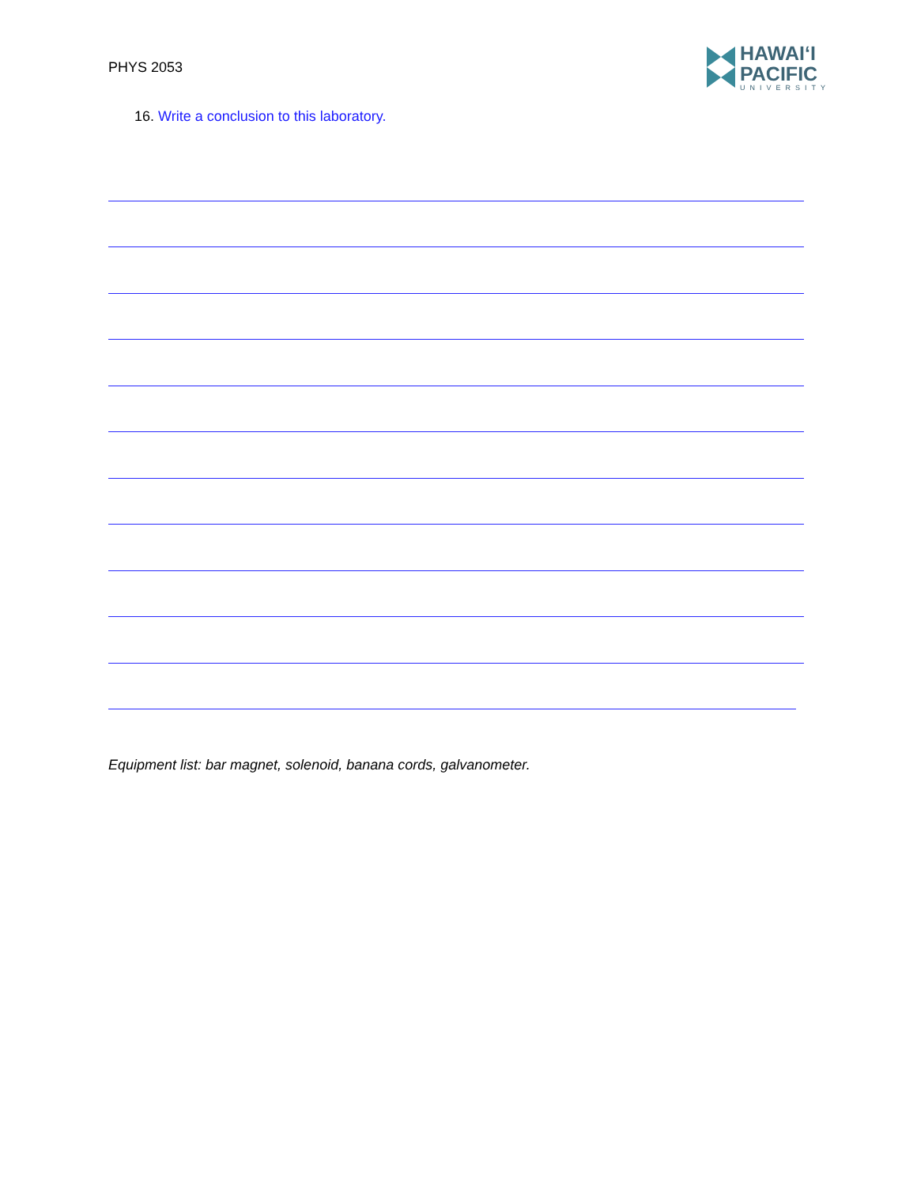PHYS 2053
HAWAIʻI
PACIFIC
UNIVERSITY
16. Write a conclusion to this laboratory.
Equipment list: bar magnet, solenoid, banana cords, galvanometer.